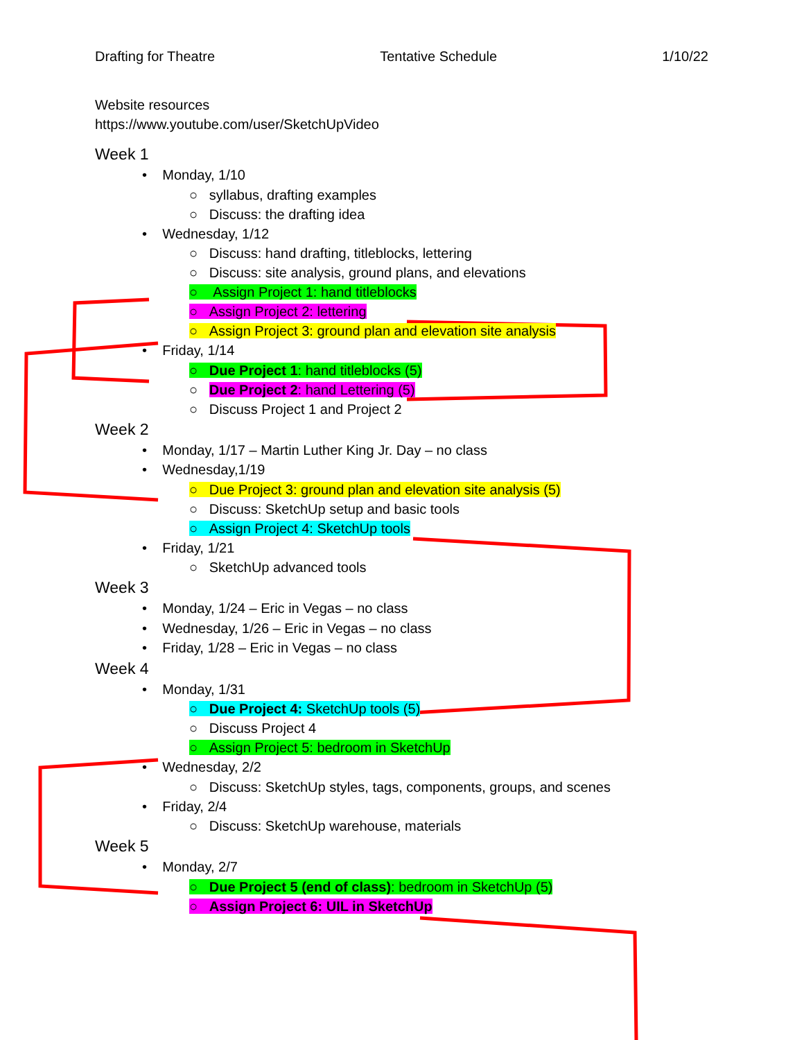Drafting for Theatre Tentative Schedule 1/10/22
Website resources
https://www.youtube.com/user/SketchUpVideo
Week 1
• Monday, 1/10
○ syllabus, drafting examples
○ Discuss: the drafting idea
• Wednesday, 1/12
○ Discuss: hand drafting, titleblocks, lettering
○ Discuss: site analysis, ground plans, and elevations
○ Assign Project 1: hand titleblocks
○ Assign Project 2: lettering
○ Assign Project 3: ground plan and elevation site analysis
• Friday, 1/14
○ Due Project 1: hand titleblocks (5)
○ Due Project 2: hand Lettering (5)
○ Discuss Project 1 and Project 2
Week 2
• Monday, 1/17 – Martin Luther King Jr. Day – no class
• Wednesday,1/19
○ Due Project 3: ground plan and elevation site analysis (5)
○ Discuss: SketchUp setup and basic tools
○ Assign Project 4: SketchUp tools
• Friday, 1/21
○ SketchUp advanced tools
Week 3
• Monday, 1/24 – Eric in Vegas – no class
• Wednesday, 1/26 – Eric in Vegas – no class
• Friday, 1/28 – Eric in Vegas – no class
Week 4
• Monday, 1/31
○ Due Project 4: SketchUp tools (5)
○ Discuss Project 4
○ Assign Project 5: bedroom in SketchUp
• Wednesday, 2/2
○ Discuss: SketchUp styles, tags, components, groups, and scenes
• Friday, 2/4
○ Discuss: SketchUp warehouse, materials
Week 5
• Monday, 2/7
○ Due Project 5 (end of class): bedroom in SketchUp (5)
○ Assign Project 6: UIL in SketchUp